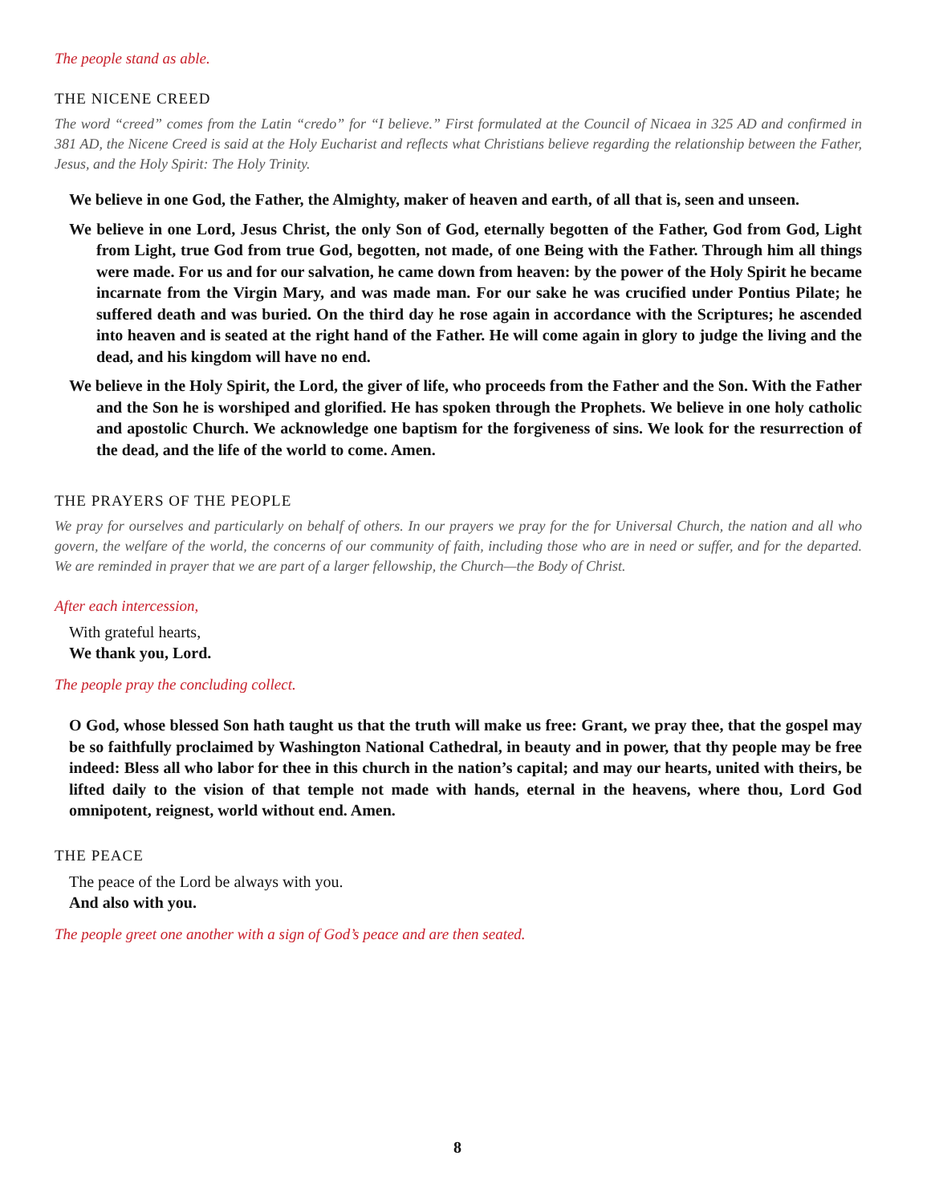The people stand as able.
THE NICENE CREED
The word “creed” comes from the Latin “credo” for “I believe.” First formulated at the Council of Nicaea in 325 AD and confirmed in 381 AD, the Nicene Creed is said at the Holy Eucharist and reflects what Christians believe regarding the relationship between the Father, Jesus, and the Holy Spirit: The Holy Trinity.
We believe in one God, the Father, the Almighty, maker of heaven and earth, of all that is, seen and unseen.
We believe in one Lord, Jesus Christ, the only Son of God, eternally begotten of the Father, God from God, Light from Light, true God from true God, begotten, not made, of one Being with the Father. Through him all things were made. For us and for our salvation, he came down from heaven: by the power of the Holy Spirit he became incarnate from the Virgin Mary, and was made man. For our sake he was crucified under Pontius Pilate; he suffered death and was buried. On the third day he rose again in accordance with the Scriptures; he ascended into heaven and is seated at the right hand of the Father. He will come again in glory to judge the living and the dead, and his kingdom will have no end.
We believe in the Holy Spirit, the Lord, the giver of life, who proceeds from the Father and the Son. With the Father and the Son he is worshiped and glorified. He has spoken through the Prophets. We believe in one holy catholic and apostolic Church. We acknowledge one baptism for the forgiveness of sins. We look for the resurrection of the dead, and the life of the world to come. Amen.
THE PRAYERS OF THE PEOPLE
We pray for ourselves and particularly on behalf of others. In our prayers we pray for the for Universal Church, the nation and all who govern, the welfare of the world, the concerns of our community of faith, including those who are in need or suffer, and for the departed. We are reminded in prayer that we are part of a larger fellowship, the Church—the Body of Christ.
After each intercession,
With grateful hearts,
We thank you, Lord.
The people pray the concluding collect.
O God, whose blessed Son hath taught us that the truth will make us free: Grant, we pray thee, that the gospel may be so faithfully proclaimed by Washington National Cathedral, in beauty and in power, that thy people may be free indeed: Bless all who labor for thee in this church in the nation’s capital; and may our hearts, united with theirs, be lifted daily to the vision of that temple not made with hands, eternal in the heavens, where thou, Lord God omnipotent, reignest, world without end. Amen.
THE PEACE
The peace of the Lord be always with you.
And also with you.
The people greet one another with a sign of God’s peace and are then seated.
8